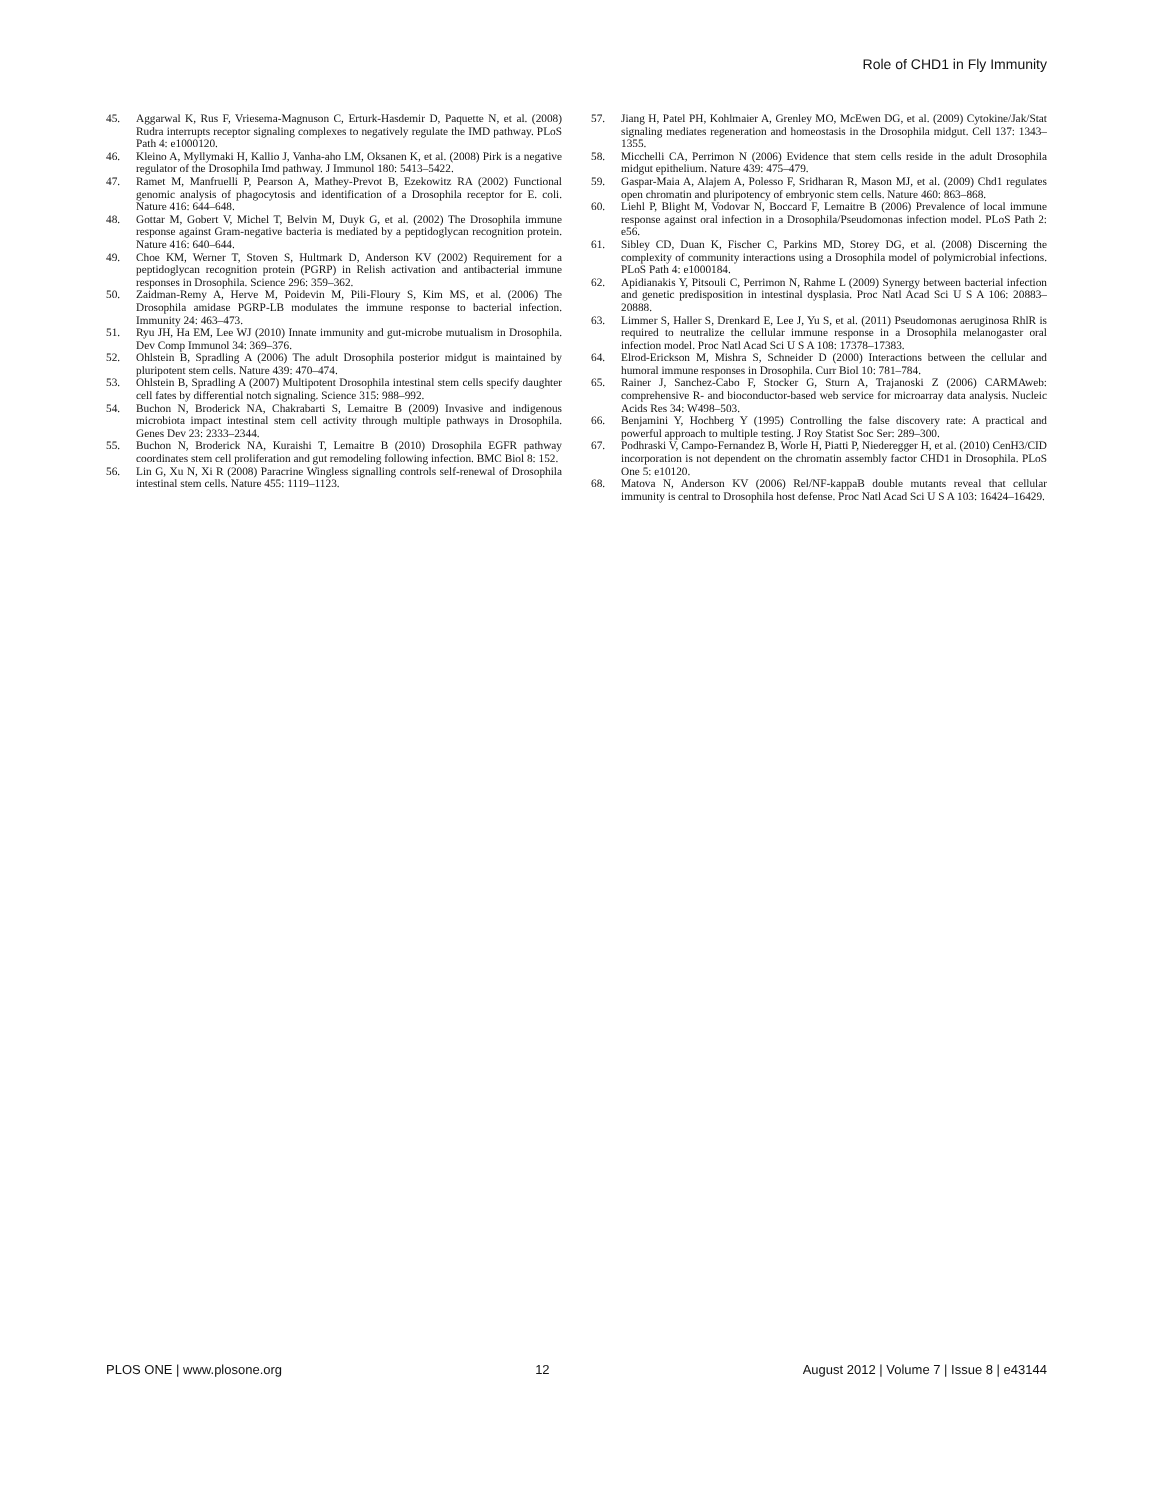Role of CHD1 in Fly Immunity
45. Aggarwal K, Rus F, Vriesema-Magnuson C, Erturk-Hasdemir D, Paquette N, et al. (2008) Rudra interrupts receptor signaling complexes to negatively regulate the IMD pathway. PLoS Path 4: e1000120.
46. Kleino A, Myllymaki H, Kallio J, Vanha-aho LM, Oksanen K, et al. (2008) Pirk is a negative regulator of the Drosophila Imd pathway. J Immunol 180: 5413–5422.
47. Ramet M, Manfruelli P, Pearson A, Mathey-Prevot B, Ezekowitz RA (2002) Functional genomic analysis of phagocytosis and identification of a Drosophila receptor for E. coli. Nature 416: 644–648.
48. Gottar M, Gobert V, Michel T, Belvin M, Duyk G, et al. (2002) The Drosophila immune response against Gram-negative bacteria is mediated by a peptidoglycan recognition protein. Nature 416: 640–644.
49. Choe KM, Werner T, Stoven S, Hultmark D, Anderson KV (2002) Requirement for a peptidoglycan recognition protein (PGRP) in Relish activation and antibacterial immune responses in Drosophila. Science 296: 359–362.
50. Zaidman-Remy A, Herve M, Poidevin M, Pili-Floury S, Kim MS, et al. (2006) The Drosophila amidase PGRP-LB modulates the immune response to bacterial infection. Immunity 24: 463–473.
51. Ryu JH, Ha EM, Lee WJ (2010) Innate immunity and gut-microbe mutualism in Drosophila. Dev Comp Immunol 34: 369–376.
52. Ohlstein B, Spradling A (2006) The adult Drosophila posterior midgut is maintained by pluripotent stem cells. Nature 439: 470–474.
53. Ohlstein B, Spradling A (2007) Multipotent Drosophila intestinal stem cells specify daughter cell fates by differential notch signaling. Science 315: 988–992.
54. Buchon N, Broderick NA, Chakrabarti S, Lemaitre B (2009) Invasive and indigenous microbiota impact intestinal stem cell activity through multiple pathways in Drosophila. Genes Dev 23: 2333–2344.
55. Buchon N, Broderick NA, Kuraishi T, Lemaitre B (2010) Drosophila EGFR pathway coordinates stem cell proliferation and gut remodeling following infection. BMC Biol 8: 152.
56. Lin G, Xu N, Xi R (2008) Paracrine Wingless signalling controls self-renewal of Drosophila intestinal stem cells. Nature 455: 1119–1123.
57. Jiang H, Patel PH, Kohlmaier A, Grenley MO, McEwen DG, et al. (2009) Cytokine/Jak/Stat signaling mediates regeneration and homeostasis in the Drosophila midgut. Cell 137: 1343–1355.
58. Micchelli CA, Perrimon N (2006) Evidence that stem cells reside in the adult Drosophila midgut epithelium. Nature 439: 475–479.
59. Gaspar-Maia A, Alajem A, Polesso F, Sridharan R, Mason MJ, et al. (2009) Chd1 regulates open chromatin and pluripotency of embryonic stem cells. Nature 460: 863–868.
60. Liehl P, Blight M, Vodovar N, Boccard F, Lemaitre B (2006) Prevalence of local immune response against oral infection in a Drosophila/Pseudomonas infection model. PLoS Path 2: e56.
61. Sibley CD, Duan K, Fischer C, Parkins MD, Storey DG, et al. (2008) Discerning the complexity of community interactions using a Drosophila model of polymicrobial infections. PLoS Path 4: e1000184.
62. Apidianakis Y, Pitsouli C, Perrimon N, Rahme L (2009) Synergy between bacterial infection and genetic predisposition in intestinal dysplasia. Proc Natl Acad Sci U S A 106: 20883–20888.
63. Limmer S, Haller S, Drenkard E, Lee J, Yu S, et al. (2011) Pseudomonas aeruginosa RhlR is required to neutralize the cellular immune response in a Drosophila melanogaster oral infection model. Proc Natl Acad Sci U S A 108: 17378–17383.
64. Elrod-Erickson M, Mishra S, Schneider D (2000) Interactions between the cellular and humoral immune responses in Drosophila. Curr Biol 10: 781–784.
65. Rainer J, Sanchez-Cabo F, Stocker G, Sturn A, Trajanoski Z (2006) CARMAweb: comprehensive R- and bioconductor-based web service for microarray data analysis. Nucleic Acids Res 34: W498–503.
66. Benjamini Y, Hochberg Y (1995) Controlling the false discovery rate: A practical and powerful approach to multiple testing. J Roy Statist Soc Ser: 289–300.
67. Podhraski V, Campo-Fernandez B, Worle H, Piatti P, Niederegger H, et al. (2010) CenH3/CID incorporation is not dependent on the chromatin assembly factor CHD1 in Drosophila. PLoS One 5: e10120.
68. Matova N, Anderson KV (2006) Rel/NF-kappaB double mutants reveal that cellular immunity is central to Drosophila host defense. Proc Natl Acad Sci U S A 103: 16424–16429.
PLOS ONE | www.plosone.org 12 August 2012 | Volume 7 | Issue 8 | e43144